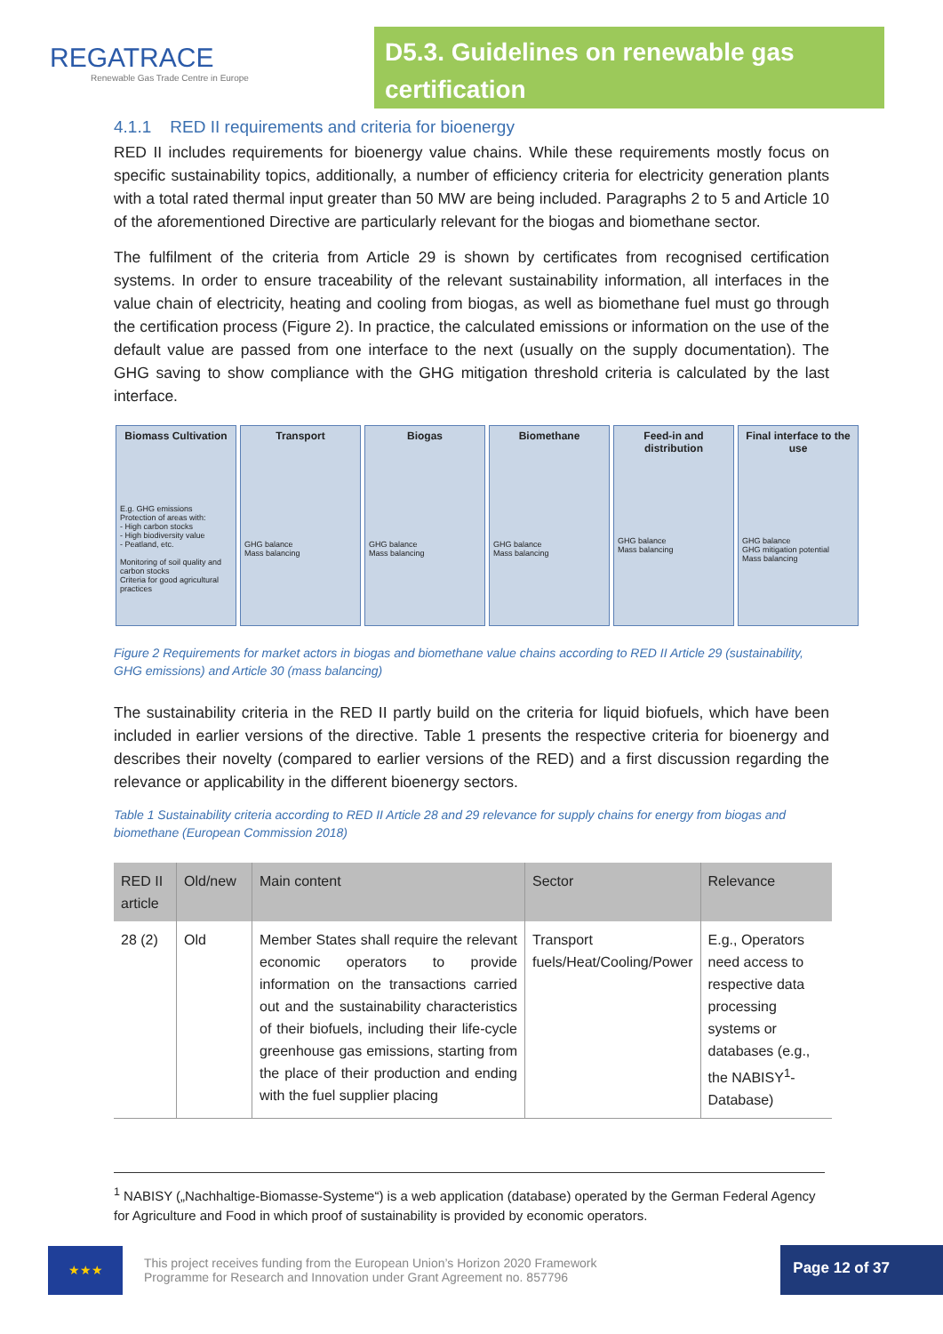REGATRACE
Renewable Gas Trade Centre in Europe
D5.3. Guidelines on renewable gas certification
4.1.1 RED II requirements and criteria for bioenergy
RED II includes requirements for bioenergy value chains. While these requirements mostly focus on specific sustainability topics, additionally, a number of efficiency criteria for electricity generation plants with a total rated thermal input greater than 50 MW are being included. Paragraphs 2 to 5 and Article 10 of the aforementioned Directive are particularly relevant for the biogas and biomethane sector.
The fulfilment of the criteria from Article 29 is shown by certificates from recognised certification systems. In order to ensure traceability of the relevant sustainability information, all interfaces in the value chain of electricity, heating and cooling from biogas, as well as biomethane fuel must go through the certification process (Figure 2). In practice, the calculated emissions or information on the use of the default value are passed from one interface to the next (usually on the supply documentation). The GHG saving to show compliance with the GHG mitigation threshold criteria is calculated by the last interface.
Biomass Cultivation
E.g. GHG emissions
Protection of areas with:
- High carbon stocks
- High biodiversity value
- Peatland, etc.
Monitoring of soil quality and carbon stocks
Criteria for good agricultural practices
Transport
GHG balance
Mass balancing
Biogas
GHG balance
Mass balancing
Biomethane
GHG balance
Mass balancing
Feed-in and distribution
GHG balance
Mass balancing
Final interface to the use
GHG balance
GHG mitigation potential
Mass balancing
Figure 2 Requirements for market actors in biogas and biomethane value chains according to RED II Article 29 (sustainability, GHG emissions) and Article 30 (mass balancing)
The sustainability criteria in the RED II partly build on the criteria for liquid biofuels, which have been included in earlier versions of the directive. Table 1 presents the respective criteria for bioenergy and describes their novelty (compared to earlier versions of the RED) and a first discussion regarding the relevance or applicability in the different bioenergy sectors.
Table 1 Sustainability criteria according to RED II Article 28 and 29 relevance for supply chains for energy from biogas and biomethane (European Commission 2018)
| RED II article | Old/new | Main content | Sector | Relevance |
| --- | --- | --- | --- | --- |
| 28 (2) | Old | Member States shall require the relevant economic operators to provide information on the transactions carried out and the sustainability characteristics of their biofuels, including their life-cycle greenhouse gas emissions, starting from the place of their production and ending with the fuel supplier placing | Transport fuels/Heat/Cooling/Power | E.g., Operators need access to respective data processing systems or databases (e.g., the NABISY<sup>1</sup>-Database) |
<sup>1</sup> NABISY („Nachhaltige-Biomasse-Systeme“) is a web application (database) operated by the German Federal Agency for Agriculture and Food in which proof of sustainability is provided by economic operators.
★★★
This project receives funding from the European Union’s Horizon 2020 Framework
Programme for Research and Innovation under Grant Agreement no. 857796
Page 12 of 37